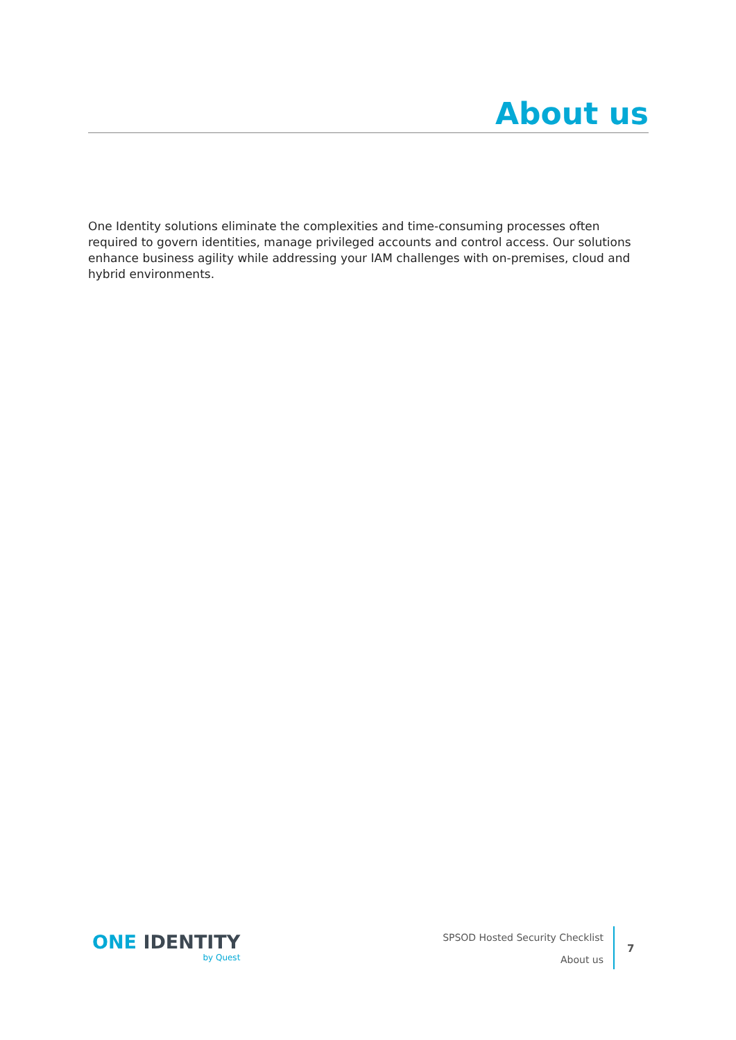About us
One Identity solutions eliminate the complexities and time-consuming processes often required to govern identities, manage privileged accounts and control access. Our solutions enhance business agility while addressing your IAM challenges with on-premises, cloud and hybrid environments.
ONE IDENTITY
by Quest
SPSOD Hosted Security Checklist
About us
7